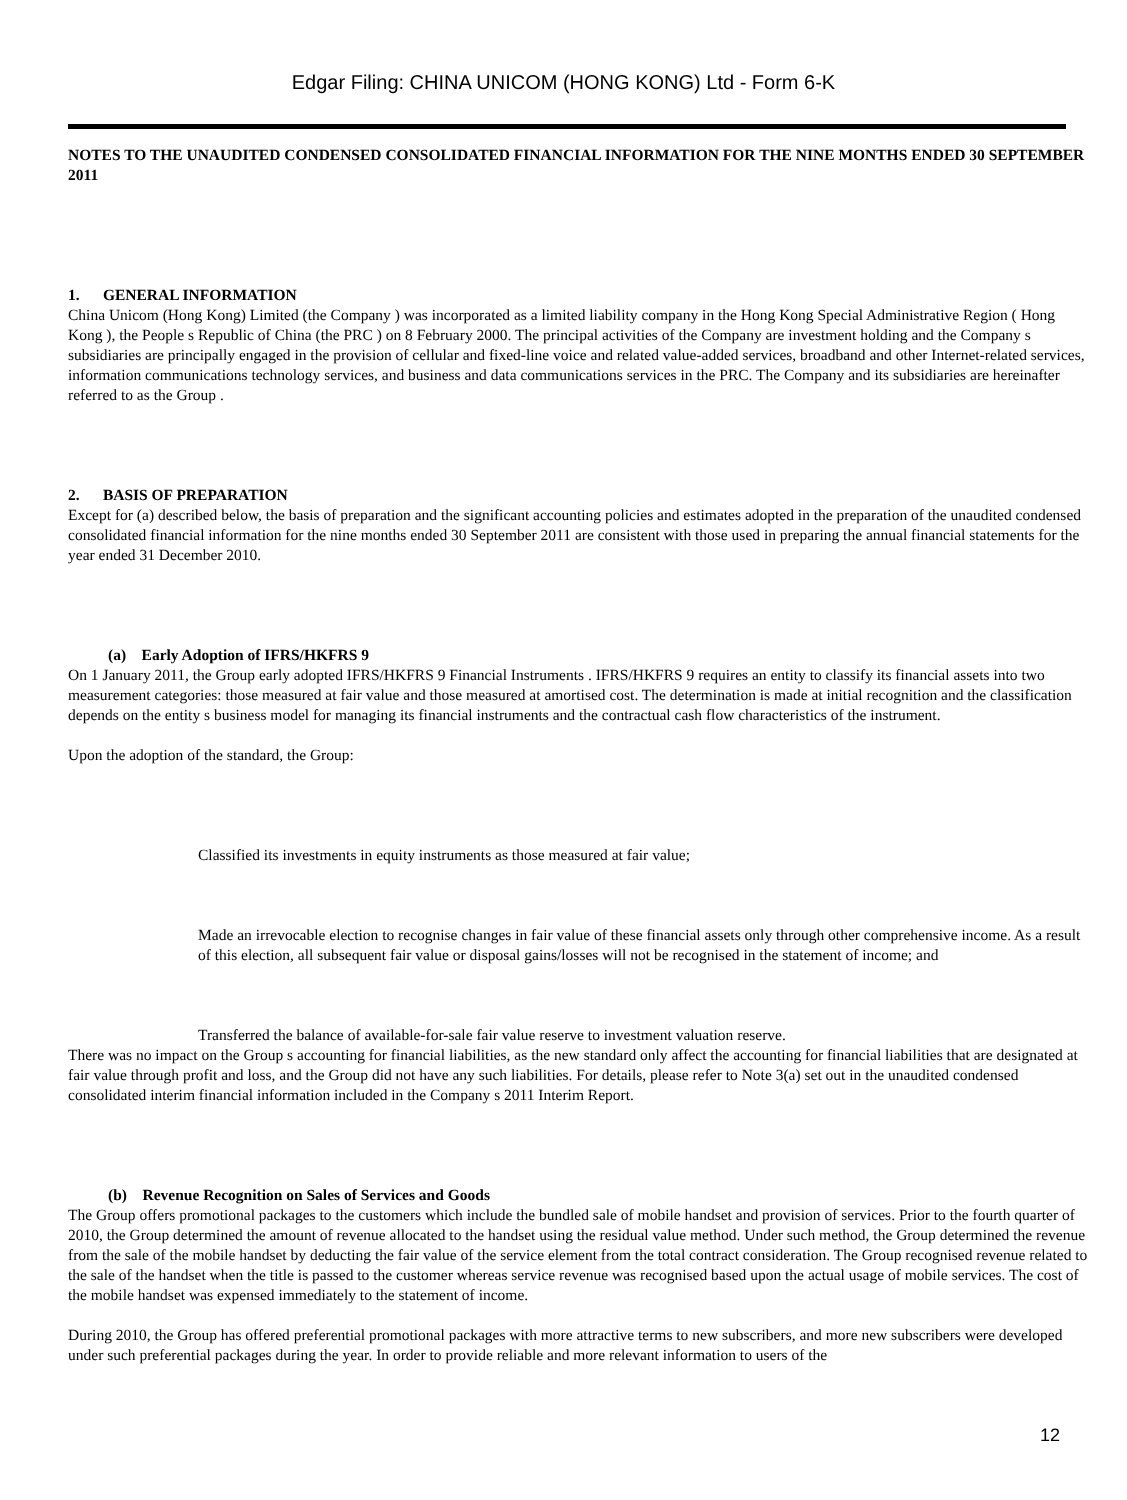Edgar Filing: CHINA UNICOM (HONG KONG) Ltd - Form 6-K
NOTES TO THE UNAUDITED CONDENSED CONSOLIDATED FINANCIAL INFORMATION FOR THE NINE MONTHS ENDED 30 SEPTEMBER 2011
1. GENERAL INFORMATION
China Unicom (Hong Kong) Limited (the Company ) was incorporated as a limited liability company in the Hong Kong Special Administrative Region ( Hong Kong ), the People s Republic of China (the PRC ) on 8 February 2000. The principal activities of the Company are investment holding and the Company s subsidiaries are principally engaged in the provision of cellular and fixed-line voice and related value-added services, broadband and other Internet-related services, information communications technology services, and business and data communications services in the PRC. The Company and its subsidiaries are hereinafter referred to as the Group .
2. BASIS OF PREPARATION
Except for (a) described below, the basis of preparation and the significant accounting policies and estimates adopted in the preparation of the unaudited condensed consolidated financial information for the nine months ended 30 September 2011 are consistent with those used in preparing the annual financial statements for the year ended 31 December 2010.
(a) Early Adoption of IFRS/HKFRS 9
On 1 January 2011, the Group early adopted IFRS/HKFRS 9 Financial Instruments . IFRS/HKFRS 9 requires an entity to classify its financial assets into two measurement categories: those measured at fair value and those measured at amortised cost. The determination is made at initial recognition and the classification depends on the entity s business model for managing its financial instruments and the contractual cash flow characteristics of the instrument.
Upon the adoption of the standard, the Group:
Classified its investments in equity instruments as those measured at fair value;
Made an irrevocable election to recognise changes in fair value of these financial assets only through other comprehensive income. As a result of this election, all subsequent fair value or disposal gains/losses will not be recognised in the statement of income; and
Transferred the balance of available-for-sale fair value reserve to investment valuation reserve.
There was no impact on the Group s accounting for financial liabilities, as the new standard only affect the accounting for financial liabilities that are designated at fair value through profit and loss, and the Group did not have any such liabilities. For details, please refer to Note 3(a) set out in the unaudited condensed consolidated interim financial information included in the Company s 2011 Interim Report.
(b) Revenue Recognition on Sales of Services and Goods
The Group offers promotional packages to the customers which include the bundled sale of mobile handset and provision of services. Prior to the fourth quarter of 2010, the Group determined the amount of revenue allocated to the handset using the residual value method. Under such method, the Group determined the revenue from the sale of the mobile handset by deducting the fair value of the service element from the total contract consideration. The Group recognised revenue related to the sale of the handset when the title is passed to the customer whereas service revenue was recognised based upon the actual usage of mobile services. The cost of the mobile handset was expensed immediately to the statement of income.
During 2010, the Group has offered preferential promotional packages with more attractive terms to new subscribers, and more new subscribers were developed under such preferential packages during the year. In order to provide reliable and more relevant information to users of the
12